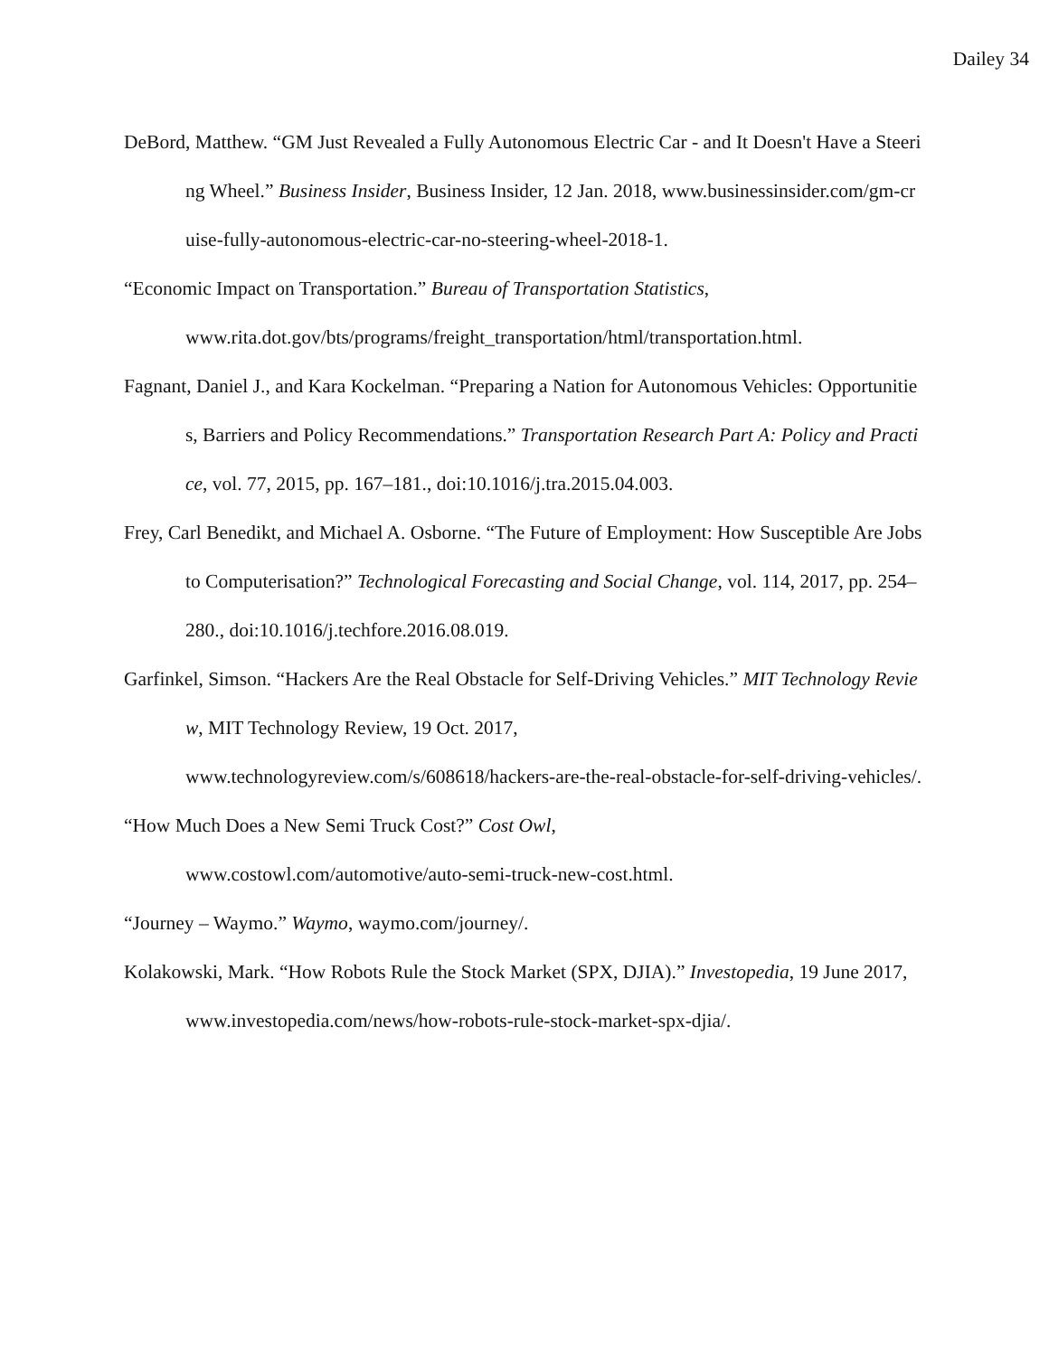Dailey 34
DeBord, Matthew. “GM Just Revealed a Fully Autonomous Electric Car - and It Doesn't Have a Steering Wheel.” Business Insider, Business Insider, 12 Jan. 2018, www.businessinsider.com/gm-cruise-fully-autonomous-electric-car-no-steering-wheel-2018-1.
“Economic Impact on Transportation.” Bureau of Transportation Statistics,
www.rita.dot.gov/bts/programs/freight_transportation/html/transportation.html.
Fagnant, Daniel J., and Kara Kockelman. “Preparing a Nation for Autonomous Vehicles: Opportunities, Barriers and Policy Recommendations.” Transportation Research Part A: Policy and Practice, vol. 77, 2015, pp. 167–181., doi:10.1016/j.tra.2015.04.003.
Frey, Carl Benedikt, and Michael A. Osborne. “The Future of Employment: How Susceptible Are Jobs to Computerisation?” Technological Forecasting and Social Change, vol. 114, 2017, pp. 254–280., doi:10.1016/j.techfore.2016.08.019.
Garfinkel, Simson. “Hackers Are the Real Obstacle for Self-Driving Vehicles.” MIT Technology Review, MIT Technology Review, 19 Oct. 2017,
www.technologyreview.com/s/608618/hackers-are-the-real-obstacle-for-self-driving-vehicles/.
“How Much Does a New Semi Truck Cost?” Cost Owl,
www.costowl.com/automotive/auto-semi-truck-new-cost.html.
“Journey – Waymo.” Waymo, waymo.com/journey/.
Kolakowski, Mark. “How Robots Rule the Stock Market (SPX, DJIA).” Investopedia, 19 June 2017, www.investopedia.com/news/how-robots-rule-stock-market-spx-djia/.